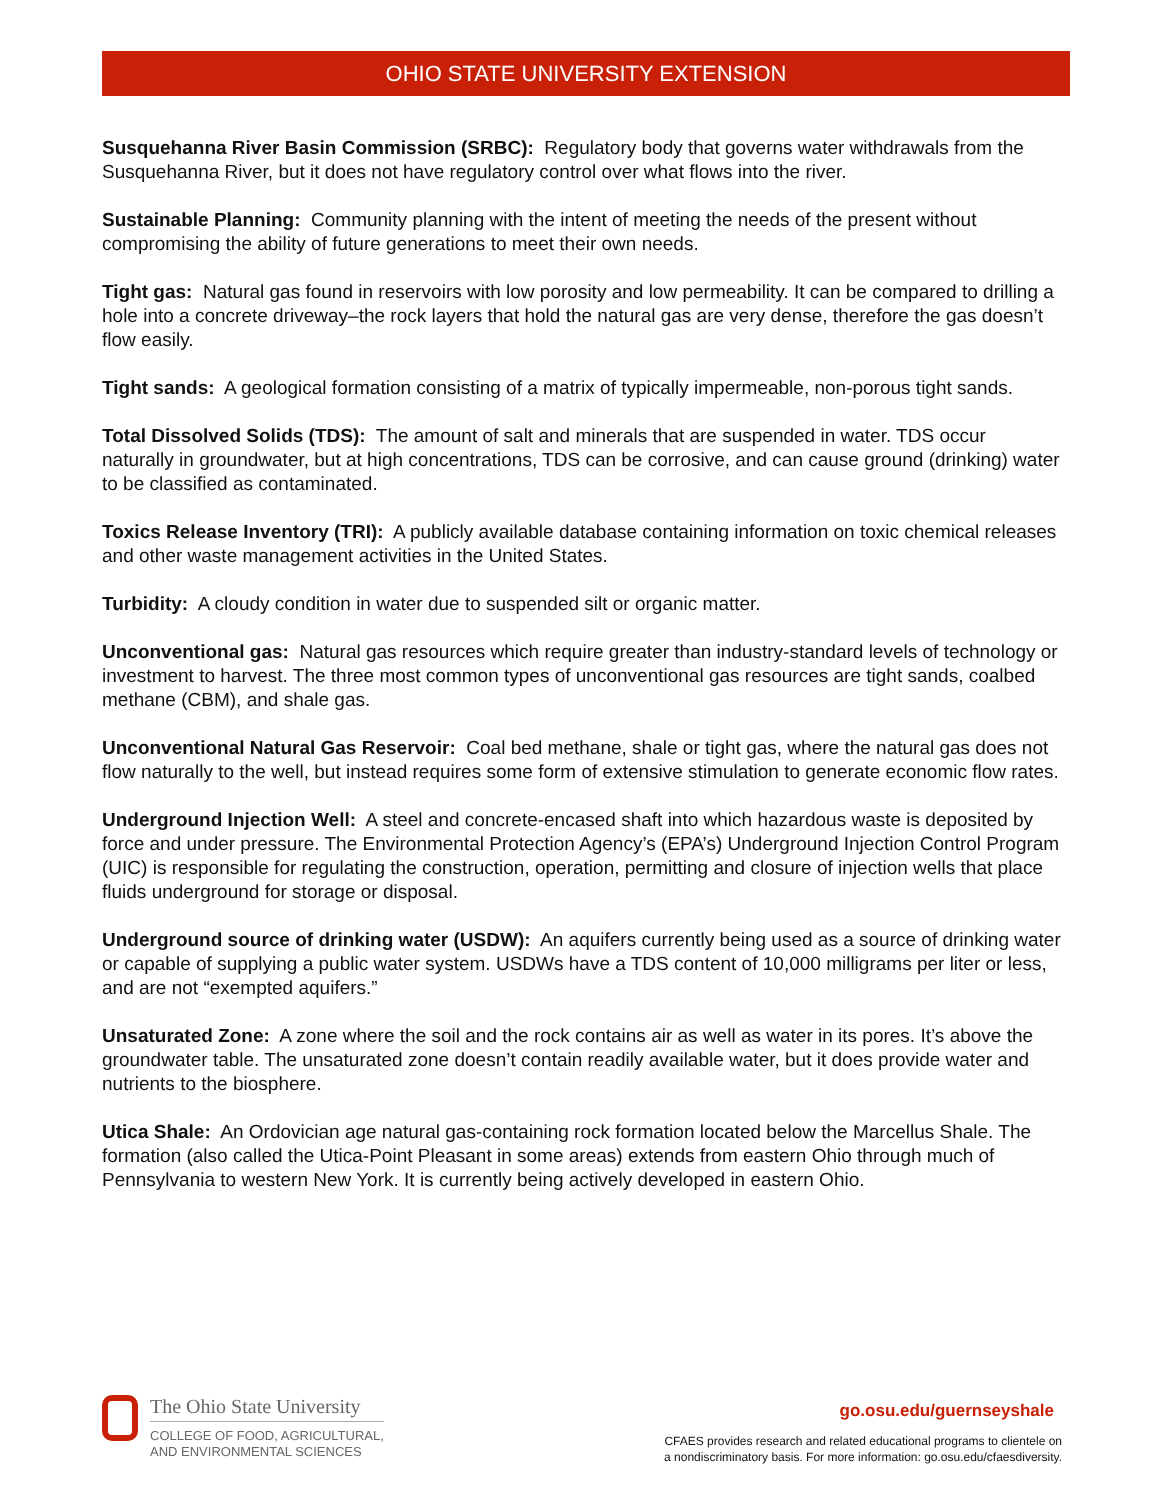OHIO STATE UNIVERSITY EXTENSION
Susquehanna River Basin Commission (SRBC): Regulatory body that governs water withdrawals from the Susquehanna River, but it does not have regulatory control over what flows into the river.
Sustainable Planning: Community planning with the intent of meeting the needs of the present without compromising the ability of future generations to meet their own needs.
Tight gas: Natural gas found in reservoirs with low porosity and low permeability. It can be compared to drilling a hole into a concrete driveway–the rock layers that hold the natural gas are very dense, therefore the gas doesn’t flow easily.
Tight sands: A geological formation consisting of a matrix of typically impermeable, non-porous tight sands.
Total Dissolved Solids (TDS): The amount of salt and minerals that are suspended in water. TDS occur naturally in groundwater, but at high concentrations, TDS can be corrosive, and can cause ground (drinking) water to be classified as contaminated.
Toxics Release Inventory (TRI): A publicly available database containing information on toxic chemical releases and other waste management activities in the United States.
Turbidity: A cloudy condition in water due to suspended silt or organic matter.
Unconventional gas: Natural gas resources which require greater than industry-standard levels of technology or investment to harvest. The three most common types of unconventional gas resources are tight sands, coalbed methane (CBM), and shale gas.
Unconventional Natural Gas Reservoir: Coal bed methane, shale or tight gas, where the natural gas does not flow naturally to the well, but instead requires some form of extensive stimulation to generate economic flow rates.
Underground Injection Well: A steel and concrete-encased shaft into which hazardous waste is deposited by force and under pressure. The Environmental Protection Agency’s (EPA’s) Underground Injection Control Program (UIC) is responsible for regulating the construction, operation, permitting and closure of injection wells that place fluids underground for storage or disposal.
Underground source of drinking water (USDW): An aquifers currently being used as a source of drinking water or capable of supplying a public water system. USDWs have a TDS content of 10,000 milligrams per liter or less, and are not “exempted aquifers.”
Unsaturated Zone: A zone where the soil and the rock contains air as well as water in its pores. It’s above the groundwater table. The unsaturated zone doesn’t contain readily available water, but it does provide water and nutrients to the biosphere.
Utica Shale: An Ordovician age natural gas-containing rock formation located below the Marcellus Shale. The formation (also called the Utica-Point Pleasant in some areas) extends from eastern Ohio through much of Pennsylvania to western New York. It is currently being actively developed in eastern Ohio.
The Ohio State University
COLLEGE OF FOOD, AGRICULTURAL,
AND ENVIRONMENTAL SCIENCES
go.osu.edu/guernseyshale
CFAES provides research and related educational programs to clientele on
a nondiscriminatory basis. For more information: go.osu.edu/cfaesdiversity.